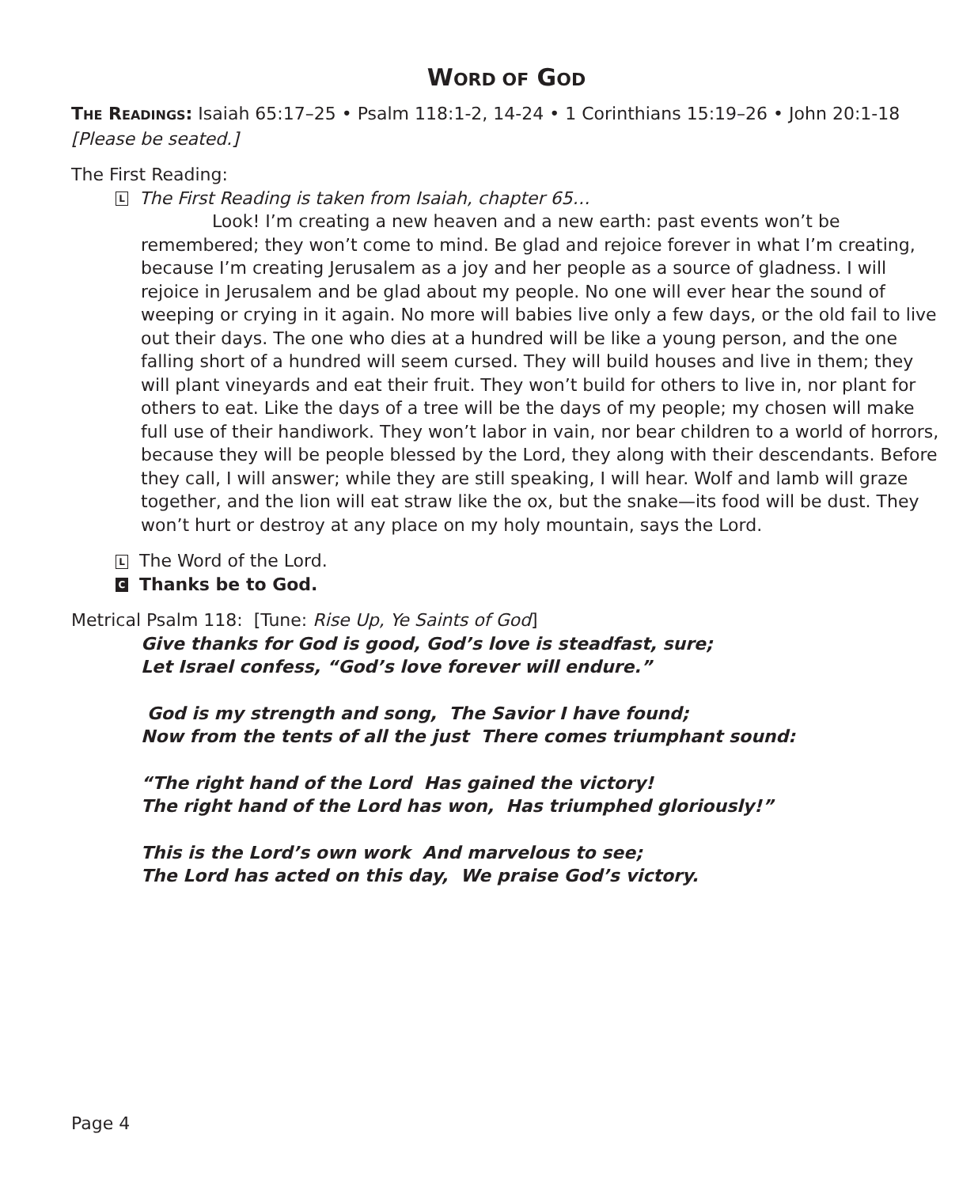WORD OF GOD
THE READINGS: Isaiah 65:17–25 • Psalm 118:1-2, 14-24 • 1 Corinthians 15:19–26 • John 20:1-18
[Please be seated.]
The First Reading:
L The First Reading is taken from Isaiah, chapter 65…
Look! I’m creating a new heaven and a new earth: past events won’t be remembered; they won’t come to mind. Be glad and rejoice forever in what I’m creating, because I’m creating Jerusalem as a joy and her people as a source of gladness. I will rejoice in Jerusalem and be glad about my people. No one will ever hear the sound of weeping or crying in it again. No more will babies live only a few days, or the old fail to live out their days. The one who dies at a hundred will be like a young person, and the one falling short of a hundred will seem cursed. They will build houses and live in them; they will plant vineyards and eat their fruit. They won’t build for others to live in, nor plant for others to eat. Like the days of a tree will be the days of my people; my chosen will make full use of their handiwork. They won’t labor in vain, nor bear children to a world of horrors, because they will be people blessed by the Lord, they along with their descendants. Before they call, I will answer; while they are still speaking, I will hear. Wolf and lamb will graze together, and the lion will eat straw like the ox, but the snake—its food will be dust. They won’t hurt or destroy at any place on my holy mountain, says the Lord.
L The Word of the Lord.
C Thanks be to God.
Metrical Psalm 118: [Tune: Rise Up, Ye Saints of God]
Give thanks for God is good, God’s love is steadfast, sure;
Let Israel confess, “God’s love forever will endure.”
God is my strength and song, The Savior I have found;
Now from the tents of all the just There comes triumphant sound:
“The right hand of the Lord Has gained the victory!
The right hand of the Lord has won, Has triumphed gloriously!”
This is the Lord’s own work And marvelous to see;
The Lord has acted on this day, We praise God’s victory.
Page 4